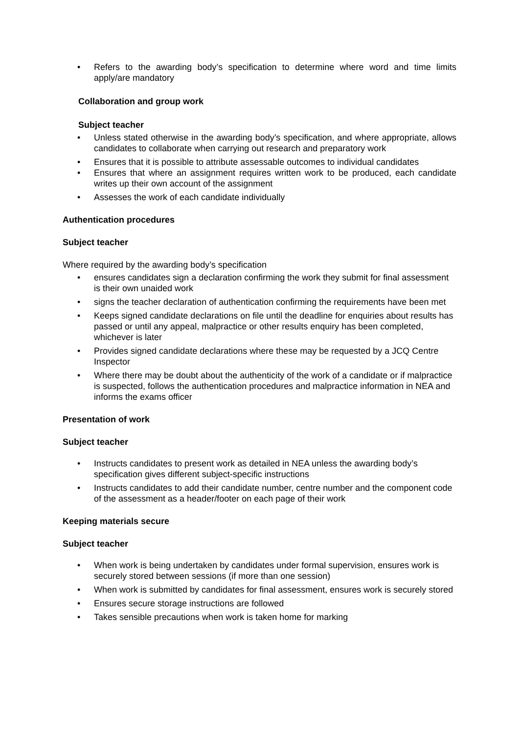• Refers to the awarding body’s specification to determine where word and time limits apply/are mandatory
Collaboration and group work
Subject teacher
• Unless stated otherwise in the awarding body’s specification, and where appropriate, allows candidates to collaborate when carrying out research and preparatory work
• Ensures that it is possible to attribute assessable outcomes to individual candidates
• Ensures that where an assignment requires written work to be produced, each candidate writes up their own account of the assignment
• Assesses the work of each candidate individually
Authentication procedures
Subject teacher
Where required by the awarding body’s specification
• ensures candidates sign a declaration confirming the work they submit for final assessment is their own unaided work
• signs the teacher declaration of authentication confirming the requirements have been met
• Keeps signed candidate declarations on file until the deadline for enquiries about results has passed or until any appeal, malpractice or other results enquiry has been completed, whichever is later
• Provides signed candidate declarations where these may be requested by a JCQ Centre Inspector
• Where there may be doubt about the authenticity of the work of a candidate or if malpractice is suspected, follows the authentication procedures and malpractice information in NEA and informs the exams officer
Presentation of work
Subject teacher
• Instructs candidates to present work as detailed in NEA unless the awarding body’s specification gives different subject-specific instructions
• Instructs candidates to add their candidate number, centre number and the component code of the assessment as a header/footer on each page of their work
Keeping materials secure
Subject teacher
• When work is being undertaken by candidates under formal supervision, ensures work is securely stored between sessions (if more than one session)
• When work is submitted by candidates for final assessment, ensures work is securely stored
• Ensures secure storage instructions are followed
• Takes sensible precautions when work is taken home for marking